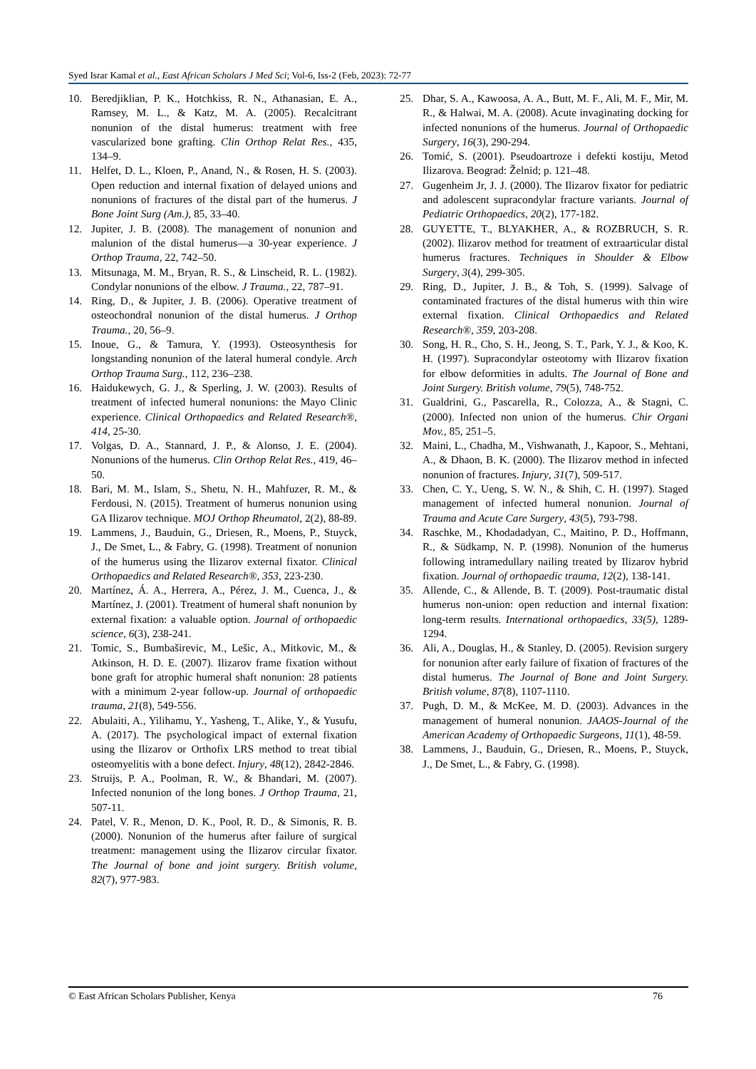Syed Israr Kamal et al., East African Scholars J Med Sci; Vol-6, Iss-2 (Feb, 2023): 72-77
10. Beredjiklian, P. K., Hotchkiss, R. N., Athanasian, E. A., Ramsey, M. L., & Katz, M. A. (2005). Recalcitrant nonunion of the distal humerus: treatment with free vascularized bone grafting. Clin Orthop Relat Res., 435, 134–9.
11. Helfet, D. L., Kloen, P., Anand, N., & Rosen, H. S. (2003). Open reduction and internal fixation of delayed unions and nonunions of fractures of the distal part of the humerus. J Bone Joint Surg (Am.), 85, 33–40.
12. Jupiter, J. B. (2008). The management of nonunion and malunion of the distal humerus—a 30-year experience. J Orthop Trauma, 22, 742–50.
13. Mitsunaga, M. M., Bryan, R. S., & Linscheid, R. L. (1982). Condylar nonunions of the elbow. J Trauma., 22, 787–91.
14. Ring, D., & Jupiter, J. B. (2006). Operative treatment of osteochondral nonunion of the distal humerus. J Orthop Trauma., 20, 56–9.
15. Inoue, G., & Tamura, Y. (1993). Osteosynthesis for longstanding nonunion of the lateral humeral condyle. Arch Orthop Trauma Surg., 112, 236–238.
16. Haidukewych, G. J., & Sperling, J. W. (2003). Results of treatment of infected humeral nonunions: the Mayo Clinic experience. Clinical Orthopaedics and Related Research®, 414, 25-30.
17. Volgas, D. A., Stannard, J. P., & Alonso, J. E. (2004). Nonunions of the humerus. Clin Orthop Relat Res., 419, 46–50.
18. Bari, M. M., Islam, S., Shetu, N. H., Mahfuzer, R. M., & Ferdousi, N. (2015). Treatment of humerus nonunion using GA Ilizarov technique. MOJ Orthop Rheumatol, 2(2), 88-89.
19. Lammens, J., Bauduin, G., Driesen, R., Moens, P., Stuyck, J., De Smet, L., & Fabry, G. (1998). Treatment of nonunion of the humerus using the Ilizarov external fixator. Clinical Orthopaedics and Related Research®, 353, 223-230.
20. Martínez, Á. A., Herrera, A., Pérez, J. M., Cuenca, J., & Martínez, J. (2001). Treatment of humeral shaft nonunion by external fixation: a valuable option. Journal of orthopaedic science, 6(3), 238-241.
21. Tomic, S., Bumbaširevic, M., Lešic, A., Mitkovic, M., & Atkinson, H. D. E. (2007). Ilizarov frame fixation without bone graft for atrophic humeral shaft nonunion: 28 patients with a minimum 2-year follow-up. Journal of orthopaedic trauma, 21(8), 549-556.
22. Abulaiti, A., Yilihamu, Y., Yasheng, T., Alike, Y., & Yusufu, A. (2017). The psychological impact of external fixation using the Ilizarov or Orthofix LRS method to treat tibial osteomyelitis with a bone defect. Injury, 48(12), 2842-2846.
23. Struijs, P. A., Poolman, R. W., & Bhandari, M. (2007). Infected nonunion of the long bones. J Orthop Trauma, 21, 507-11.
24. Patel, V. R., Menon, D. K., Pool, R. D., & Simonis, R. B. (2000). Nonunion of the humerus after failure of surgical treatment: management using the Ilizarov circular fixator. The Journal of bone and joint surgery. British volume, 82(7), 977-983.
25. Dhar, S. A., Kawoosa, A. A., Butt, M. F., Ali, M. F., Mir, M. R., & Halwai, M. A. (2008). Acute invaginating docking for infected nonunions of the humerus. Journal of Orthopaedic Surgery, 16(3), 290-294.
26. Tomić, S. (2001). Pseudoartroze i defekti kostiju, Metod Ilizarova. Beograd: Želnid; p. 121–48.
27. Gugenheim Jr, J. J. (2000). The Ilizarov fixator for pediatric and adolescent supracondylar fracture variants. Journal of Pediatric Orthopaedics, 20(2), 177-182.
28. GUYETTE, T., BLYAKHER, A., & ROZBRUCH, S. R. (2002). Ilizarov method for treatment of extraarticular distal humerus fractures. Techniques in Shoulder & Elbow Surgery, 3(4), 299-305.
29. Ring, D., Jupiter, J. B., & Toh, S. (1999). Salvage of contaminated fractures of the distal humerus with thin wire external fixation. Clinical Orthopaedics and Related Research®, 359, 203-208.
30. Song, H. R., Cho, S. H., Jeong, S. T., Park, Y. J., & Koo, K. H. (1997). Supracondylar osteotomy with Ilizarov fixation for elbow deformities in adults. The Journal of Bone and Joint Surgery. British volume, 79(5), 748-752.
31. Gualdrini, G., Pascarella, R., Colozza, A., & Stagni, C. (2000). Infected non union of the humerus. Chir Organi Mov., 85, 251–5.
32. Maini, L., Chadha, M., Vishwanath, J., Kapoor, S., Mehtani, A., & Dhaon, B. K. (2000). The Ilizarov method in infected nonunion of fractures. Injury, 31(7), 509-517.
33. Chen, C. Y., Ueng, S. W. N., & Shih, C. H. (1997). Staged management of infected humeral nonunion. Journal of Trauma and Acute Care Surgery, 43(5), 793-798.
34. Raschke, M., Khodadadyan, C., Maitino, P. D., Hoffmann, R., & Südkamp, N. P. (1998). Nonunion of the humerus following intramedullary nailing treated by Ilizarov hybrid fixation. Journal of orthopaedic trauma, 12(2), 138-141.
35. Allende, C., & Allende, B. T. (2009). Post-traumatic distal humerus non-union: open reduction and internal fixation: long-term results. International orthopaedics, 33(5), 1289-1294.
36. Ali, A., Douglas, H., & Stanley, D. (2005). Revision surgery for nonunion after early failure of fixation of fractures of the distal humerus. The Journal of Bone and Joint Surgery. British volume, 87(8), 1107-1110.
37. Pugh, D. M., & McKee, M. D. (2003). Advances in the management of humeral nonunion. JAAOS-Journal of the American Academy of Orthopaedic Surgeons, 11(1), 48-59.
38. Lammens, J., Bauduin, G., Driesen, R., Moens, P., Stuyck, J., De Smet, L., & Fabry, G. (1998).
© East African Scholars Publisher, Kenya 76